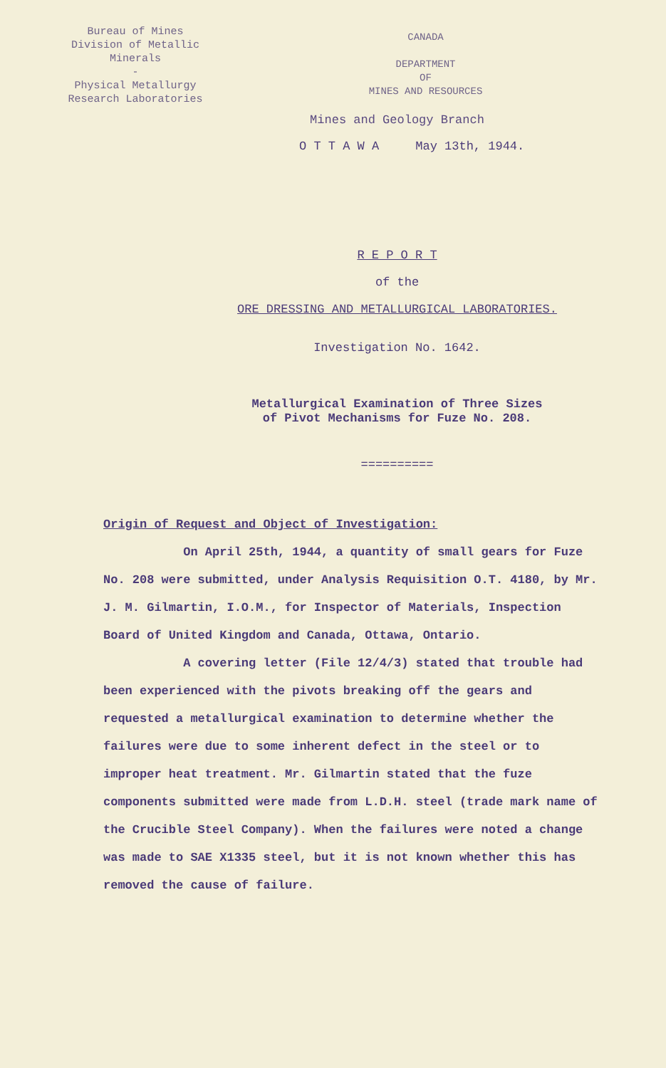Bureau of Mines
Division of Metallic
Minerals
-
Physical Metallurgy
Research Laboratories
CANADA
DEPARTMENT
OF
MINES AND RESOURCES
Mines and Geology Branch
O T T A W A May 13th, 1944.
R E P O R T
of the
ORE DRESSING AND METALLURGICAL LABORATORIES.
Investigation No. 1642.
Metallurgical Examination of Three Sizes
of Pivot Mechanisms for Fuze No. 208.
==========
Origin of Request and Object of Investigation:
On April 25th, 1944, a quantity of small gears for Fuze No. 208 were submitted, under Analysis Requisition O.T. 4180, by Mr. J. M. Gilmartin, I.O.M., for Inspector of Materials, Inspection Board of United Kingdom and Canada, Ottawa, Ontario.
A covering letter (File 12/4/3) stated that trouble had been experienced with the pivots breaking off the gears and requested a metallurgical examination to determine whether the failures were due to some inherent defect in the steel or to improper heat treatment. Mr. Gilmartin stated that the fuze components submitted were made from L.D.H. steel (trade mark name of the Crucible Steel Company). When the failures were noted a change was made to SAE X1335 steel, but it is not known whether this has removed the cause of failure.